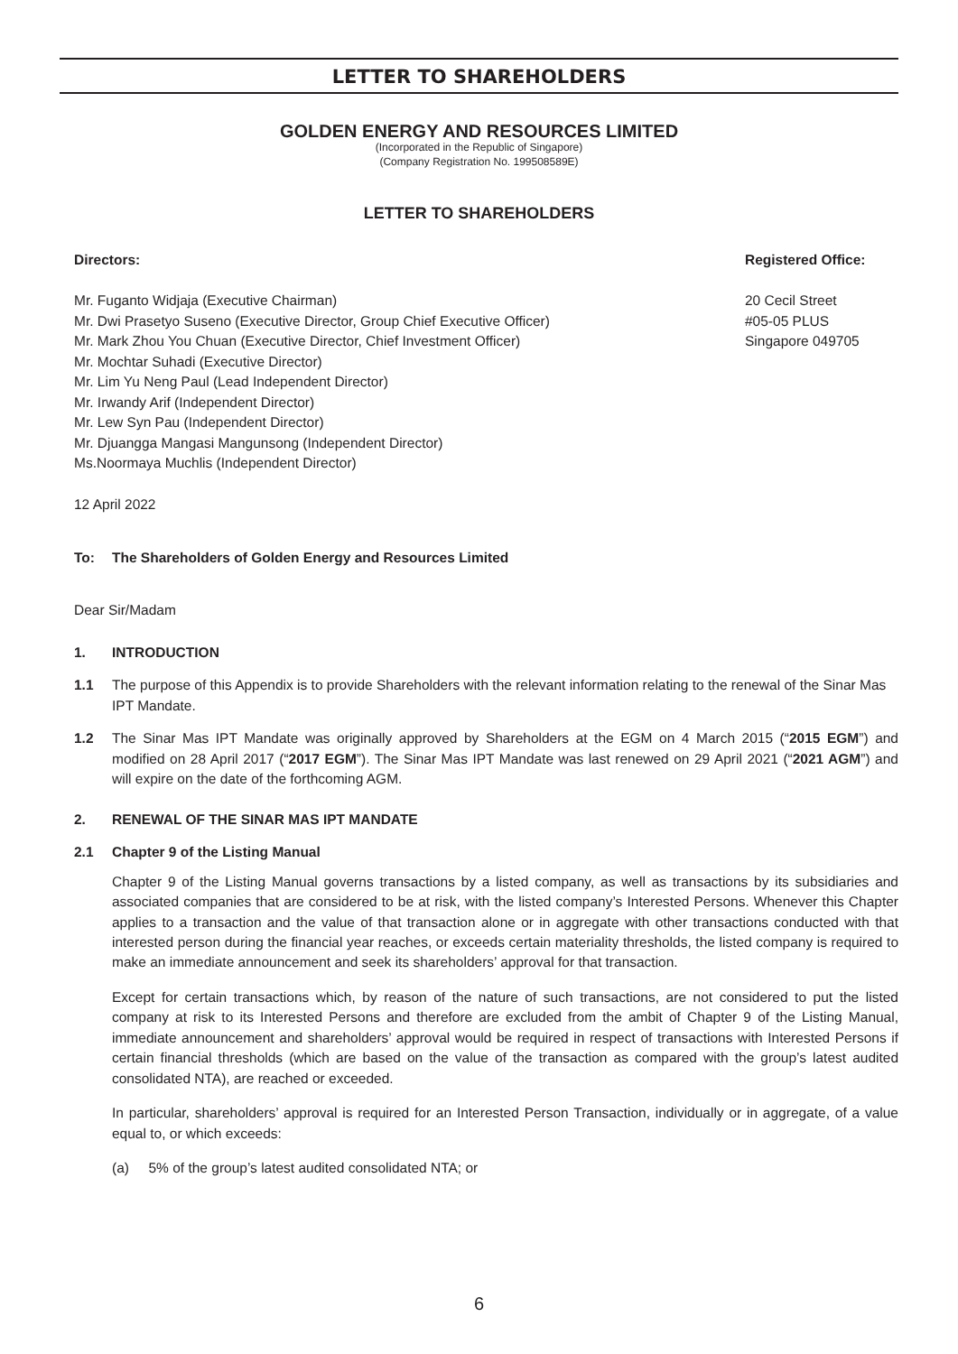LETTER TO SHAREHOLDERS
GOLDEN ENERGY AND RESOURCES LIMITED
(Incorporated in the Republic of Singapore)
(Company Registration No. 199508589E)
LETTER TO SHAREHOLDERS
Directors:
Mr. Fuganto Widjaja (Executive Chairman)
Mr. Dwi Prasetyo Suseno (Executive Director, Group Chief Executive Officer)
Mr. Mark Zhou You Chuan (Executive Director, Chief Investment Officer)
Mr. Mochtar Suhadi (Executive Director)
Mr. Lim Yu Neng Paul (Lead Independent Director)
Mr. Irwandy Arif (Independent Director)
Mr. Lew Syn Pau (Independent Director)
Mr. Djuangga Mangasi Mangunsong (Independent Director)
Ms.Noormaya Muchlis (Independent Director)
Registered Office:
20 Cecil Street
#05-05 PLUS
Singapore 049705
12 April 2022
To: The Shareholders of Golden Energy and Resources Limited
Dear Sir/Madam
1. INTRODUCTION
1.1 The purpose of this Appendix is to provide Shareholders with the relevant information relating to the renewal of the Sinar Mas IPT Mandate.
1.2 The Sinar Mas IPT Mandate was originally approved by Shareholders at the EGM on 4 March 2015 (“2015 EGM”) and modified on 28 April 2017 (“2017 EGM”). The Sinar Mas IPT Mandate was last renewed on 29 April 2021 (“2021 AGM”) and will expire on the date of the forthcoming AGM.
2. RENEWAL OF THE SINAR MAS IPT MANDATE
2.1 Chapter 9 of the Listing Manual
Chapter 9 of the Listing Manual governs transactions by a listed company, as well as transactions by its subsidiaries and associated companies that are considered to be at risk, with the listed company’s Interested Persons. Whenever this Chapter applies to a transaction and the value of that transaction alone or in aggregate with other transactions conducted with that interested person during the financial year reaches, or exceeds certain materiality thresholds, the listed company is required to make an immediate announcement and seek its shareholders’ approval for that transaction.
Except for certain transactions which, by reason of the nature of such transactions, are not considered to put the listed company at risk to its Interested Persons and therefore are excluded from the ambit of Chapter 9 of the Listing Manual, immediate announcement and shareholders’ approval would be required in respect of transactions with Interested Persons if certain financial thresholds (which are based on the value of the transaction as compared with the group’s latest audited consolidated NTA), are reached or exceeded.
In particular, shareholders’ approval is required for an Interested Person Transaction, individually or in aggregate, of a value equal to, or which exceeds:
(a) 5% of the group’s latest audited consolidated NTA; or
6